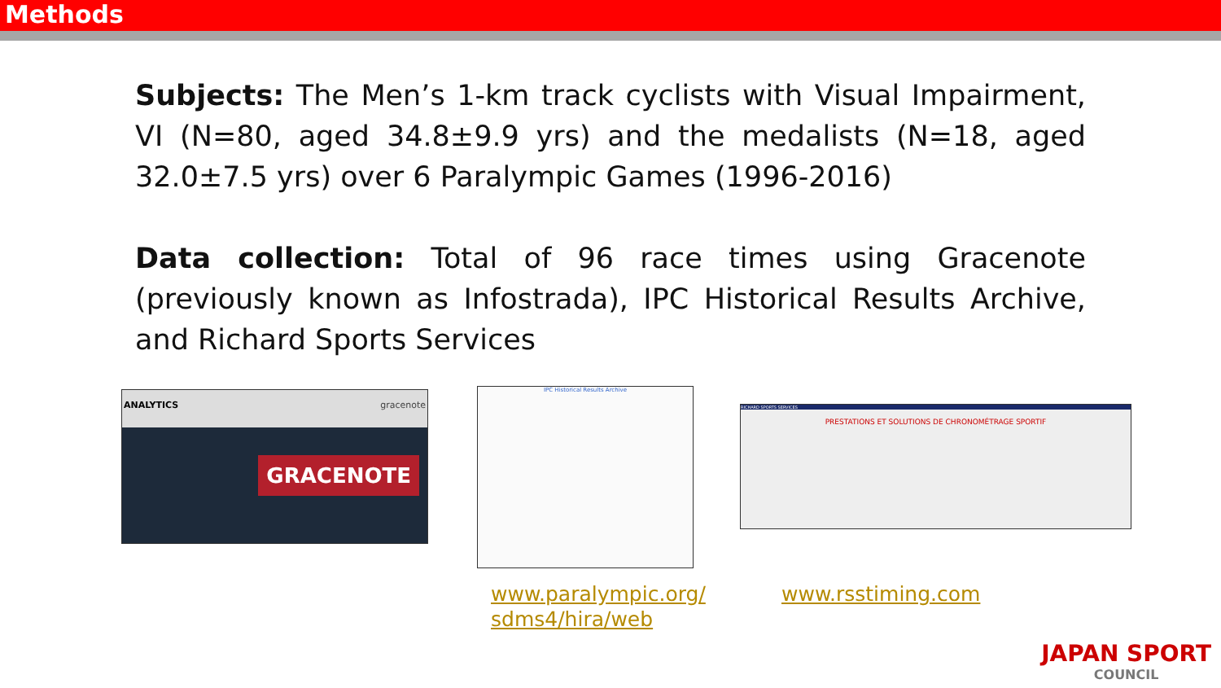Methods
Subjects: The Men’s 1-km track cyclists with Visual Impairment, VI (N=80, aged 34.8±9.9 yrs) and the medalists (N=18, aged 32.0±7.5 yrs) over 6 Paralympic Games (1996-2016)
Data collection: Total of 96 race times using Gracenote (previously known as Infostrada), IPC Historical Results Archive, and Richard Sports Services
ANALYTICS gracenote
GRACENOTE
IPC Historical Results Archive
RICHARD SPORTS SERVICES
PRESTATIONS ET SOLUTIONS DE CHRONOMÉTRAGE SPORTIF
www.paralympic.org/
sdms4/hira/web
www.rsstiming.com
JAPAN SPORT
COUNCIL